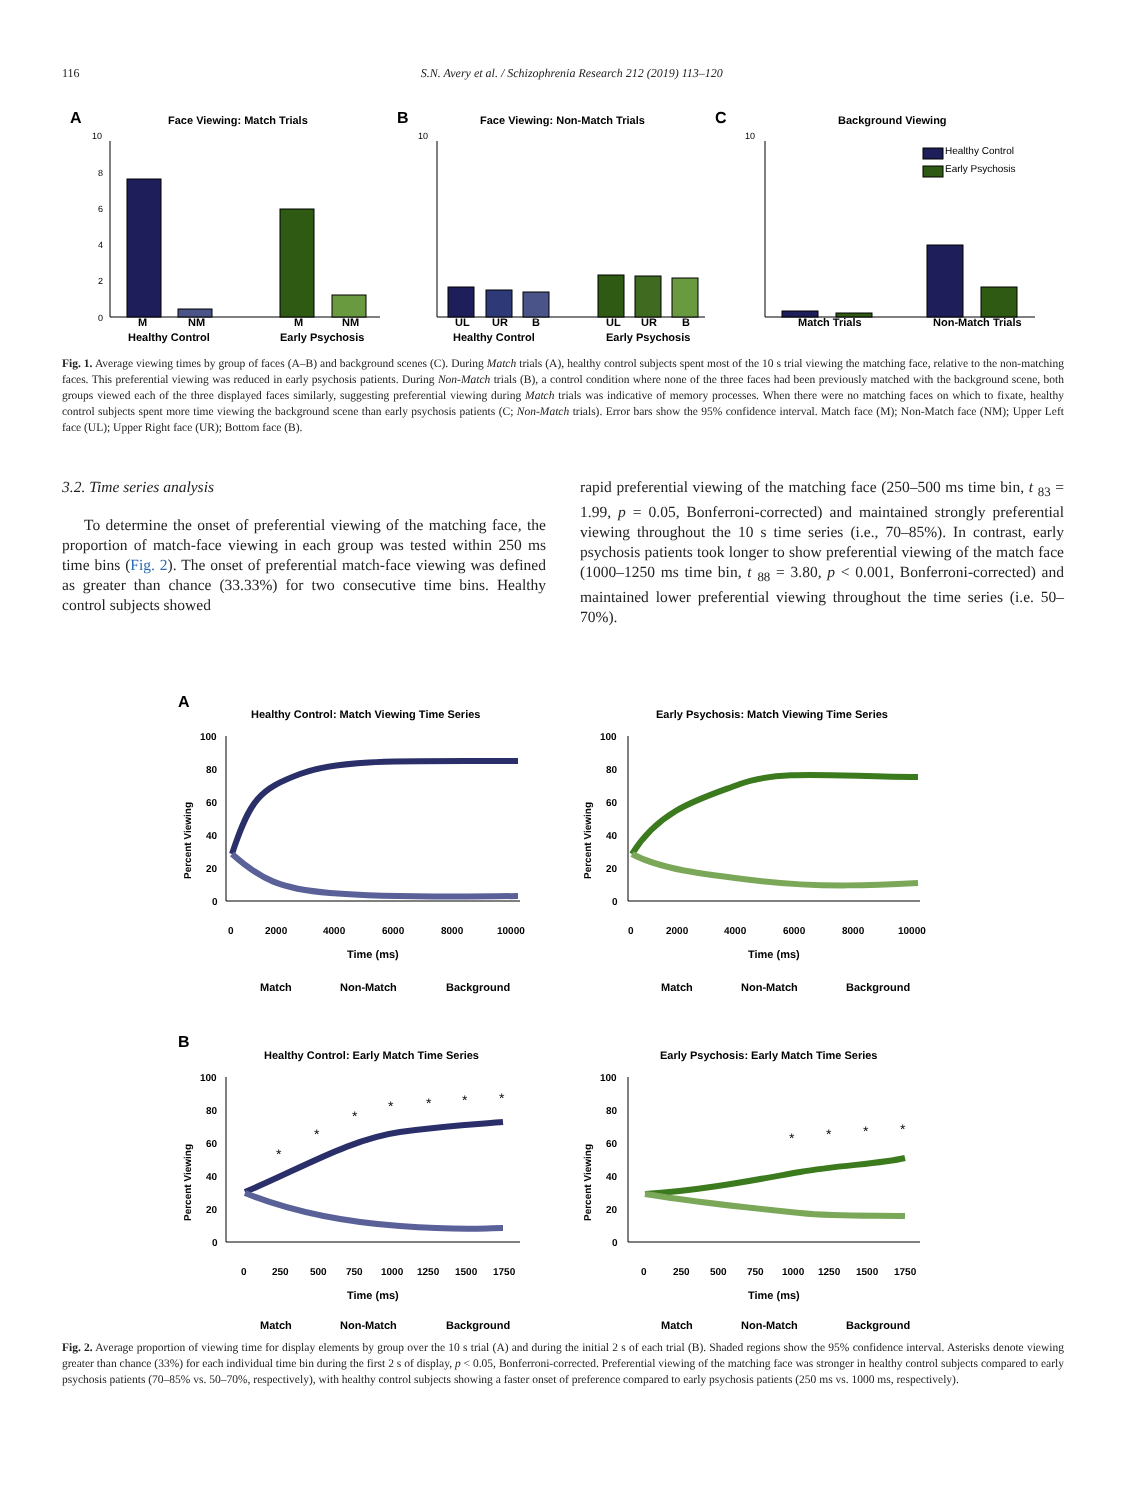116 S.N. Avery et al. / Schizophrenia Research 212 (2019) 113–120
A
Face Viewing: Match Trials
B
Face Viewing: Non-Match Trials
C
Background Viewing
Healthy Control
Early Psychosis
Healthy Control
Early Psychosis
M
NM
M
NM
UL
UR
B
UL
UR
B
Match Trials
Non-Match Trials
Healthy Control
Early Psychosis
10
8
6
4
2
0
10
10
Fig. 1. Average viewing times by group of faces (A–B) and background scenes (C). During Match trials (A), healthy control subjects spent most of the 10 s trial viewing the matching face, relative to the non-matching faces. This preferential viewing was reduced in early psychosis patients. During Non-Match trials (B), a control condition where none of the three faces had been previously matched with the background scene, both groups viewed each of the three displayed faces similarly, suggesting preferential viewing during Match trials was indicative of memory processes. When there were no matching faces on which to fixate, healthy control subjects spent more time viewing the background scene than early psychosis patients (C; Non-Match trials). Error bars show the 95% confidence interval. Match face (M); Non-Match face (NM); Upper Left face (UL); Upper Right face (UR); Bottom face (B).
3.2. Time series analysis
To determine the onset of preferential viewing of the matching face, the proportion of match-face viewing in each group was tested within 250 ms time bins (Fig. 2). The onset of preferential match-face viewing was defined as greater than chance (33.33%) for two consecutive time bins. Healthy control subjects showed
rapid preferential viewing of the matching face (250–500 ms time bin, t <sub>83</sub> = 1.99, p = 0.05, Bonferroni-corrected) and maintained strongly preferential viewing throughout the 10 s time series (i.e., 70–85%). In contrast, early psychosis patients took longer to show preferential viewing of the match face (1000–1250 ms time bin, t <sub>88</sub> = 3.80, p < 0.001, Bonferroni-corrected) and maintained lower preferential viewing throughout the time series (i.e. 50–70%).
A
Healthy Control: Match Viewing Time Series
Early Psychosis: Match Viewing Time Series
Time (ms)
Time (ms)
Match
Non-Match
Background
Match
Non-Match
Background
B
Healthy Control: Early Match Time Series
Early Psychosis: Early Match Time Series
Time (ms)
Time (ms)
Match
Non-Match
Background
Match
Non-Match
Background
*
*
*
*
*
*
*
*
*
*
*
100
80
60
40
20
0
100
80
60
40
20
0
0
2000
4000
6000
8000
10000
0
2000
4000
6000
8000
10000
100
80
60
40
20
0
100
80
60
40
20
0
0
250
500
750
1000
1250
1500
1750
0
250
500
750
1000
1250
1500
1750
Percent Viewing
Percent Viewing
Percent Viewing
Percent Viewing
Fig. 2. Average proportion of viewing time for display elements by group over the 10 s trial (A) and during the initial 2 s of each trial (B). Shaded regions show the 95% confidence interval. Asterisks denote viewing greater than chance (33%) for each individual time bin during the first 2 s of display, p < 0.05, Bonferroni-corrected. Preferential viewing of the matching face was stronger in healthy control subjects compared to early psychosis patients (70–85% vs. 50–70%, respectively), with healthy control subjects showing a faster onset of preference compared to early psychosis patients (250 ms vs. 1000 ms, respectively).